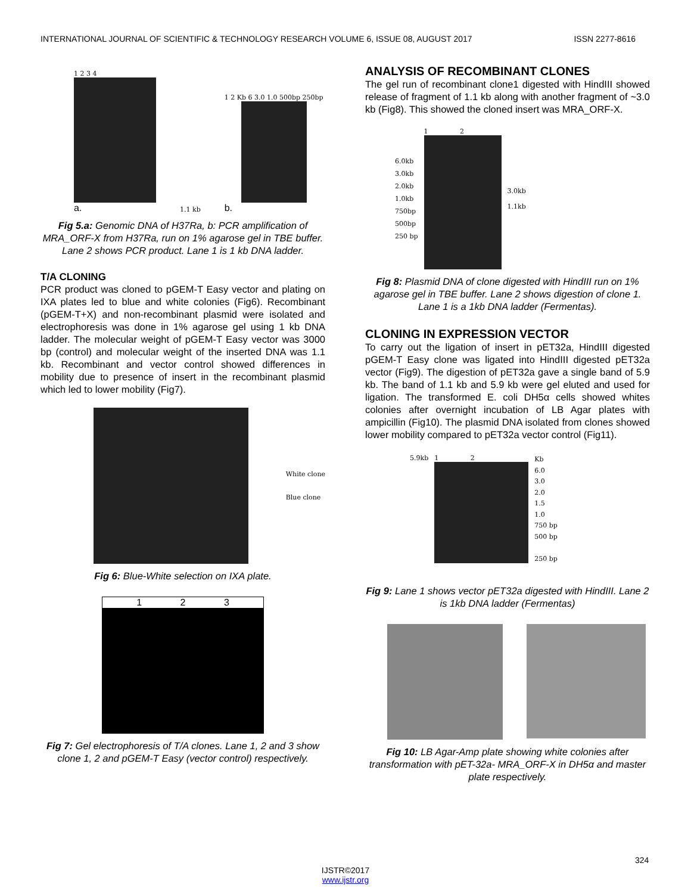INTERNATIONAL JOURNAL OF SCIENTIFIC & TECHNOLOGY RESEARCH VOLUME 6, ISSUE 08, AUGUST 2017 ISSN 2277-8616
1 2 3 4
a.
1.1 kb
1 2 Kb 6 3.0 1.0 500bp 250bp
b.
Fig 5.a: Genomic DNA of H37Ra, b: PCR amplification of MRA_ORF-X from H37Ra, run on 1% agarose gel in TBE buffer. Lane 2 shows PCR product. Lane 1 is 1 kb DNA ladder.
T/A CLONING
PCR product was cloned to pGEM-T Easy vector and plating on IXA plates led to blue and white colonies (Fig6). Recombinant (pGEM-T+X) and non-recombinant plasmid were isolated and electrophoresis was done in 1% agarose gel using 1 kb DNA ladder. The molecular weight of pGEM-T Easy vector was 3000 bp (control) and molecular weight of the inserted DNA was 1.1 kb. Recombinant and vector control showed differences in mobility due to presence of insert in the recombinant plasmid which led to lower mobility (Fig7).
White clone
Blue clone
Fig 6: Blue-White selection on IXA plate.
1 2 3
Fig 7: Gel electrophoresis of T/A clones. Lane 1, 2 and 3 show clone 1, 2 and pGEM-T Easy (vector control) respectively.
ANALYSIS OF RECOMBINANT CLONES
The gel run of recombinant clone1 digested with HindIII showed release of fragment of 1.1 kb along with another fragment of ~3.0 kb (Fig8). This showed the cloned insert was MRA_ORF-X.
6.0kb
3.0kb
2.0kb
1.0kb
750bp
500bp
250 bp
1 2
3.0kb
1.1kb
Fig 8: Plasmid DNA of clone digested with HindIII run on 1% agarose gel in TBE buffer. Lane 2 shows digestion of clone 1. Lane 1 is a 1kb DNA ladder (Fermentas).
CLONING IN EXPRESSION VECTOR
To carry out the ligation of insert in pET32a, HindIII digested pGEM-T Easy clone was ligated into HindIII digested pET32a vector (Fig9). The digestion of pET32a gave a single band of 5.9 kb. The band of 1.1 kb and 5.9 kb were gel eluted and used for ligation. The transformed E. coli DH5α cells showed whites colonies after overnight incubation of LB Agar plates with ampicillin (Fig10). The plasmid DNA isolated from clones showed lower mobility compared to pET32a vector control (Fig11).
5.9kb 1 2
Kb
6.0
3.0
2.0
1.5
1.0
750 bp
500 bp
250 bp
Fig 9: Lane 1 shows vector pET32a digested with HindIII. Lane 2 is 1kb DNA ladder (Fermentas)
Fig 10: LB Agar-Amp plate showing white colonies after transformation with pET-32a- MRA_ORF-X in DH5α and master plate respectively.
324
IJSTR©2017
www.ijstr.org